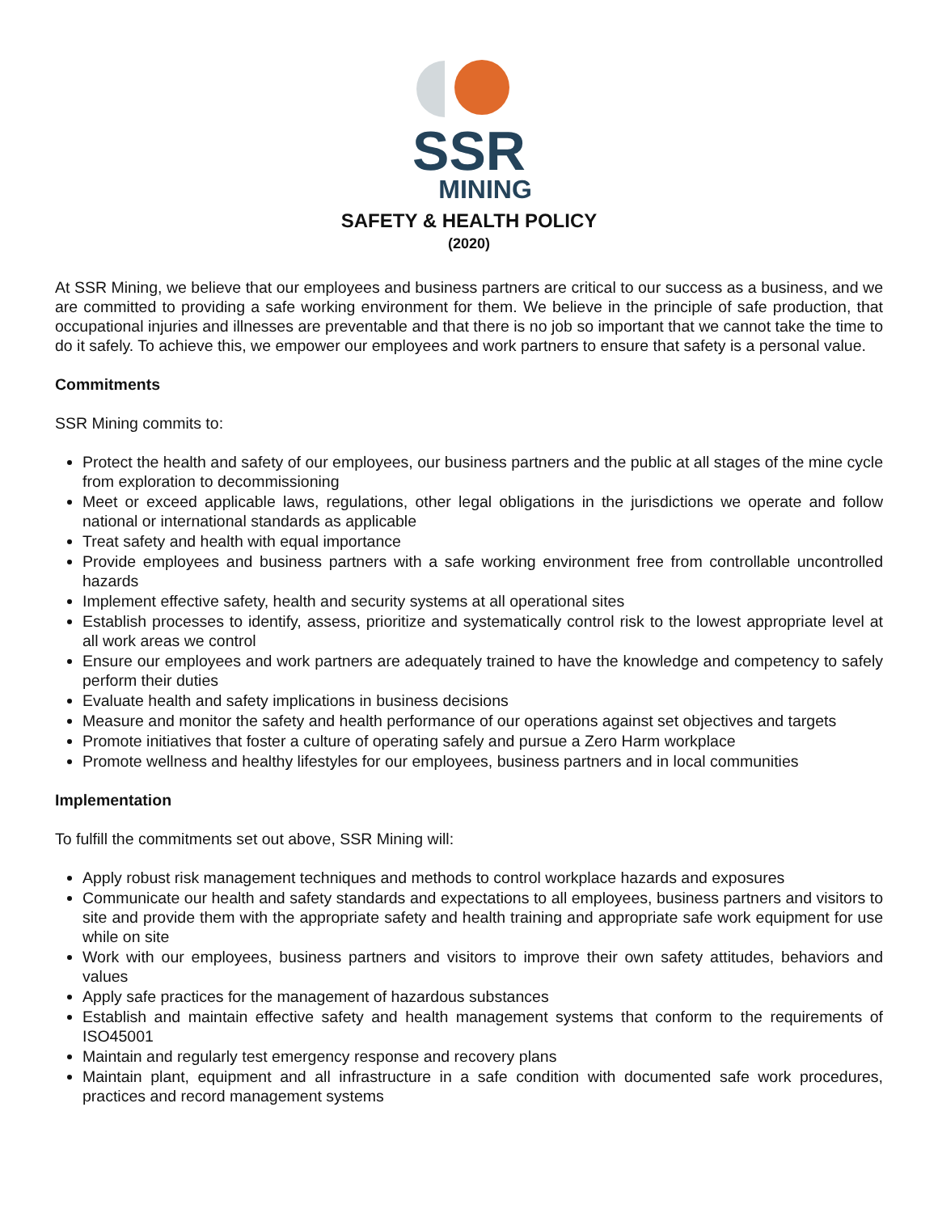SSR
MINING
SAFETY & HEALTH POLICY
(2020)
At SSR Mining, we believe that our employees and business partners are critical to our success as a business, and we are committed to providing a safe working environment for them. We believe in the principle of safe production, that occupational injuries and illnesses are preventable and that there is no job so important that we cannot take the time to do it safely. To achieve this, we empower our employees and work partners to ensure that safety is a personal value.
Commitments
SSR Mining commits to:
Protect the health and safety of our employees, our business partners and the public at all stages of the mine cycle from exploration to decommissioning
Meet or exceed applicable laws, regulations, other legal obligations in the jurisdictions we operate and follow national or international standards as applicable
Treat safety and health with equal importance
Provide employees and business partners with a safe working environment free from controllable uncontrolled hazards
Implement effective safety, health and security systems at all operational sites
Establish processes to identify, assess, prioritize and systematically control risk to the lowest appropriate level at all work areas we control
Ensure our employees and work partners are adequately trained to have the knowledge and competency to safely perform their duties
Evaluate health and safety implications in business decisions
Measure and monitor the safety and health performance of our operations against set objectives and targets
Promote initiatives that foster a culture of operating safely and pursue a Zero Harm workplace
Promote wellness and healthy lifestyles for our employees, business partners and in local communities
Implementation
To fulfill the commitments set out above, SSR Mining will:
Apply robust risk management techniques and methods to control workplace hazards and exposures
Communicate our health and safety standards and expectations to all employees, business partners and visitors to site and provide them with the appropriate safety and health training and appropriate safe work equipment for use while on site
Work with our employees, business partners and visitors to improve their own safety attitudes, behaviors and values
Apply safe practices for the management of hazardous substances
Establish and maintain effective safety and health management systems that conform to the requirements of ISO45001
Maintain and regularly test emergency response and recovery plans
Maintain plant, equipment and all infrastructure in a safe condition with documented safe work procedures, practices and record management systems